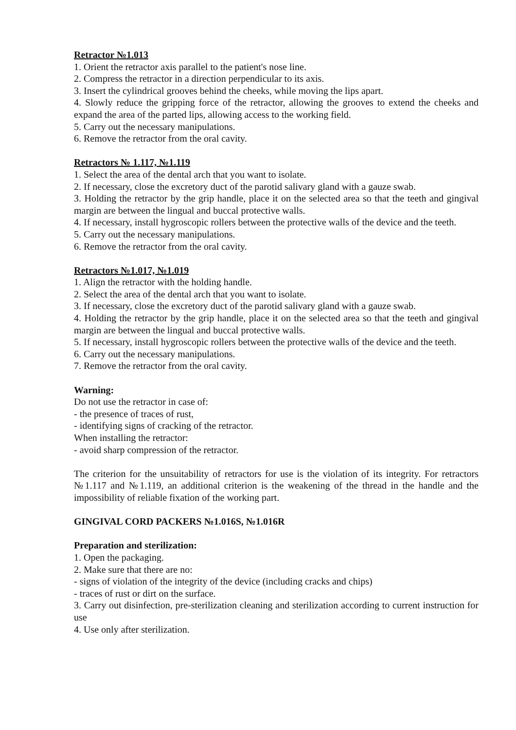Retractor №1.013
1. Orient the retractor axis parallel to the patient's nose line.
2. Compress the retractor in a direction perpendicular to its axis.
3. Insert the cylindrical grooves behind the cheeks, while moving the lips apart.
4. Slowly reduce the gripping force of the retractor, allowing the grooves to extend the cheeks and expand the area of the parted lips, allowing access to the working field.
5. Carry out the necessary manipulations.
6. Remove the retractor from the oral cavity.
Retractors № 1.117, №1.119
1. Select the area of the dental arch that you want to isolate.
2. If necessary, close the excretory duct of the parotid salivary gland with a gauze swab.
3. Holding the retractor by the grip handle, place it on the selected area so that the teeth and gingival margin are between the lingual and buccal protective walls.
4. If necessary, install hygroscopic rollers between the protective walls of the device and the teeth.
5. Carry out the necessary manipulations.
6. Remove the retractor from the oral cavity.
Retractors №1.017, №1.019
1. Align the retractor with the holding handle.
2. Select the area of the dental arch that you want to isolate.
3. If necessary, close the excretory duct of the parotid salivary gland with a gauze swab.
4. Holding the retractor by the grip handle, place it on the selected area so that the teeth and gingival margin are between the lingual and buccal protective walls.
5. If necessary, install hygroscopic rollers between the protective walls of the device and the teeth.
6. Carry out the necessary manipulations.
7. Remove the retractor from the oral cavity.
Warning:
Do not use the retractor in case of:
- the presence of traces of rust,
- identifying signs of cracking of the retractor.
When installing the retractor:
- avoid sharp compression of the retractor.
The criterion for the unsuitability of retractors for use is the violation of its integrity. For retractors №1.117 and №1.119, an additional criterion is the weakening of the thread in the handle and the impossibility of reliable fixation of the working part.
GINGIVAL CORD PACKERS №1.016S, №1.016R
Preparation and sterilization:
1. Open the packaging.
2. Make sure that there are no:
- signs of violation of the integrity of the device (including cracks and chips)
- traces of rust or dirt on the surface.
3. Carry out disinfection, pre-sterilization cleaning and sterilization according to current instruction for use
4. Use only after sterilization.